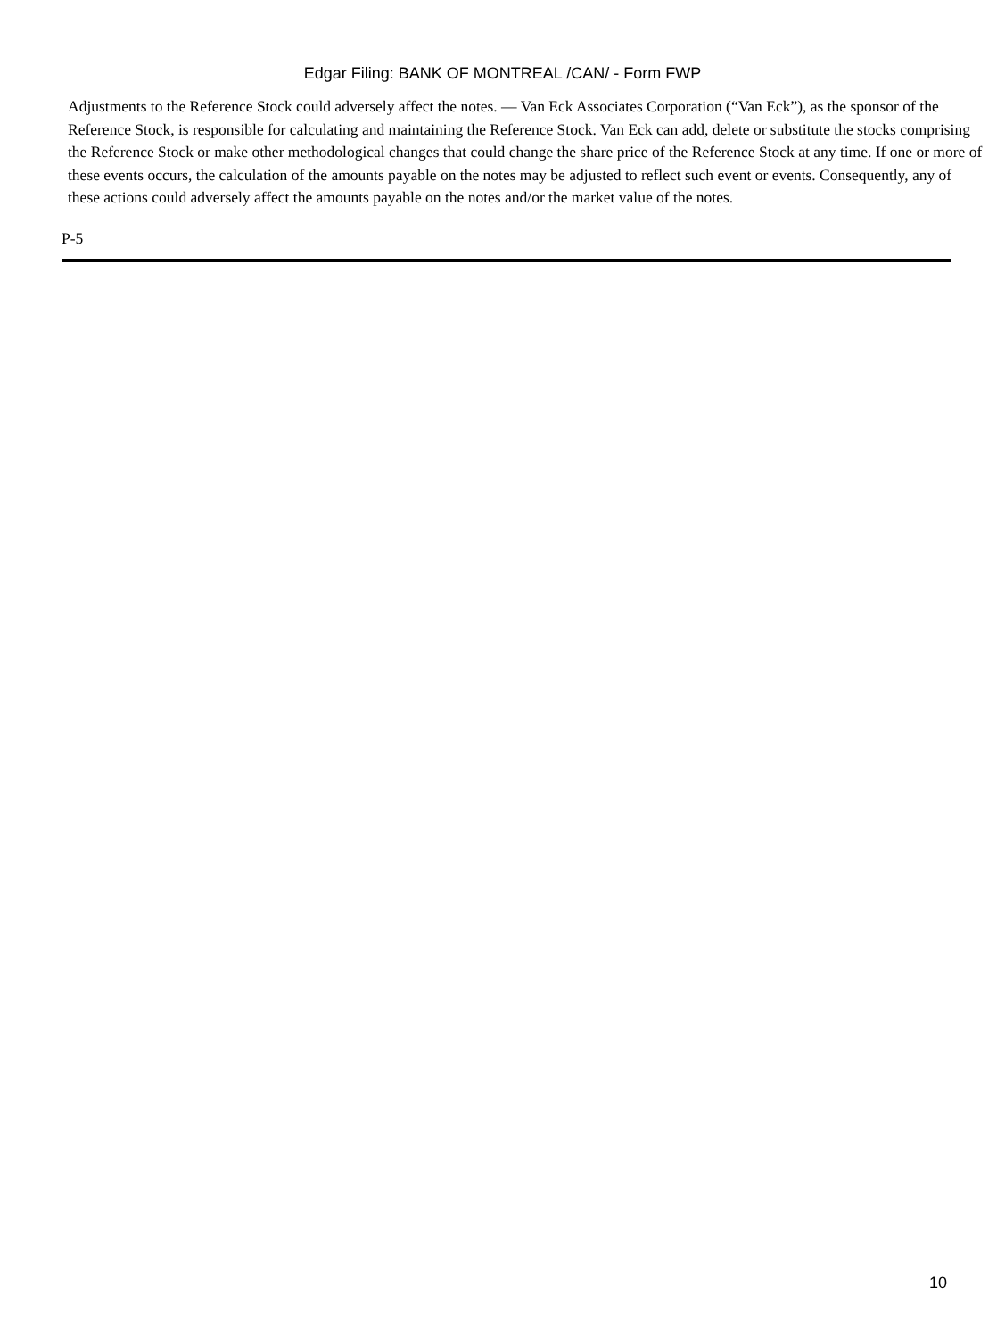Edgar Filing: BANK OF MONTREAL /CAN/ - Form FWP
Adjustments to the Reference Stock could adversely affect the notes. — Van Eck Associates Corporation (“Van Eck”), as the sponsor of the Reference Stock, is responsible for calculating and maintaining the Reference Stock. Van Eck can add, delete or substitute the stocks comprising the Reference Stock or make other methodological changes that could change the share price of the Reference Stock at any time. If one or more of these events occurs, the calculation of the amounts payable on the notes may be adjusted to reflect such event or events. Consequently, any of these actions could adversely affect the amounts payable on the notes and/or the market value of the notes.
P-5
10